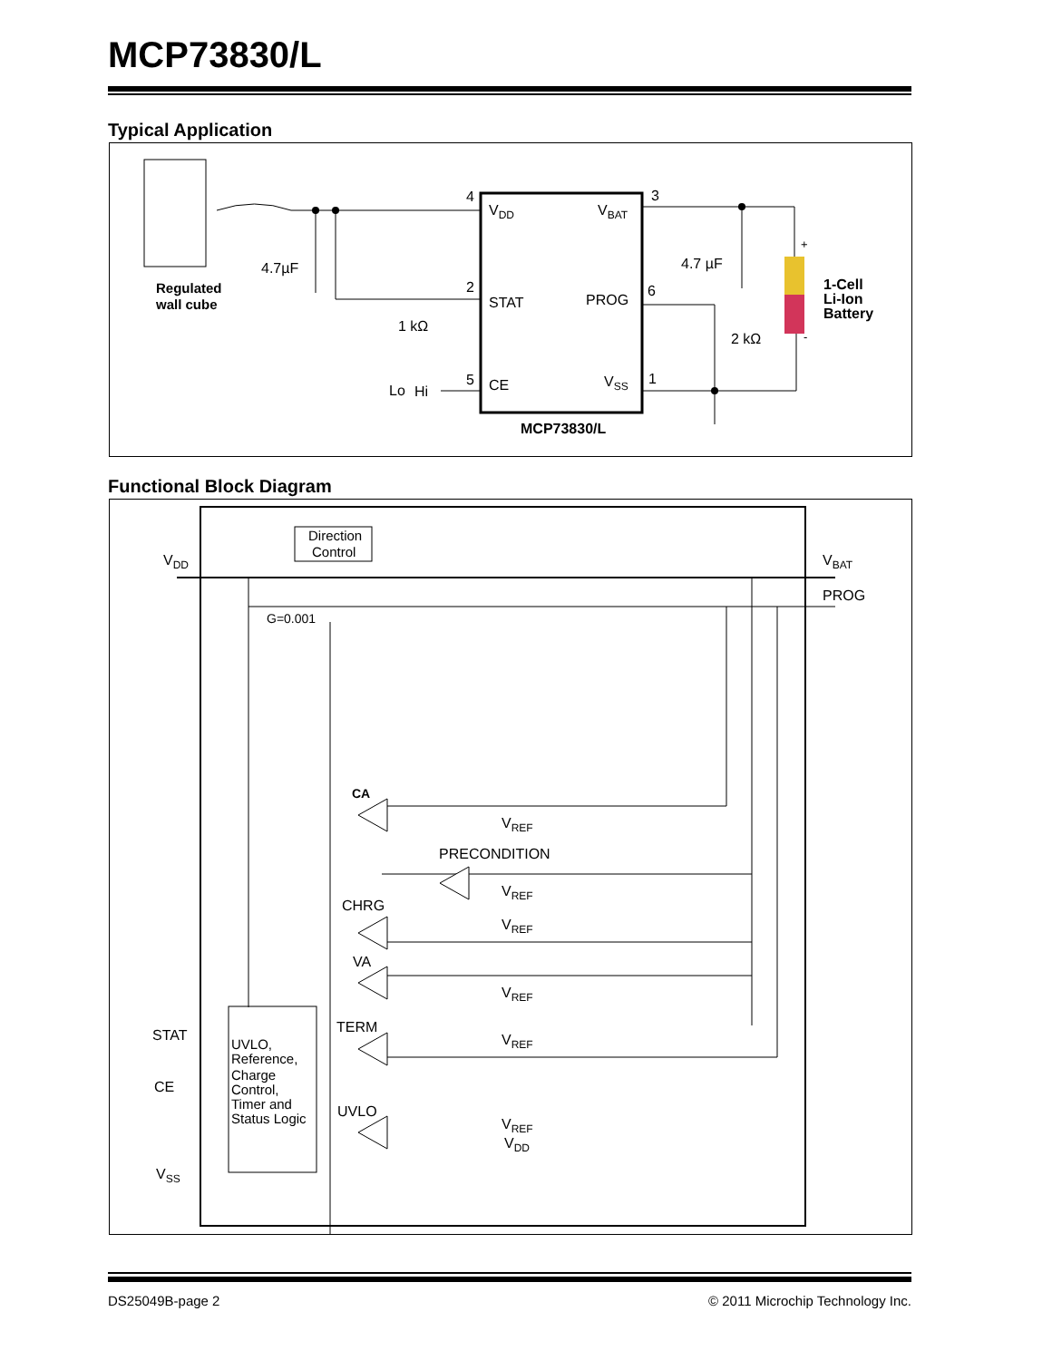MCP73830/L
Typical Application
Regulated
wall cube
4.7µF
1 kΩ
4
2
5
3
6
1
VDD
VBAT
STAT
PROG
CE
VSS
MCP73830/L
Lo
Hi
4.7 µF
2 kΩ
+
-
1-Cell
Li-Ion
Battery
Functional Block Diagram
Direction
Control
VDD
VBAT
PROG
G=0.001
CA
VREF
PRECONDITION
VREF
CHRG
VREF
VA
VREF
STAT
TERM
VREF
UVLO,
Reference,
Charge
Control,
Timer and
Status Logic
CE
UVLO
VREF
VDD
VSS
DS25049B-page 2
© 2011 Microchip Technology Inc.